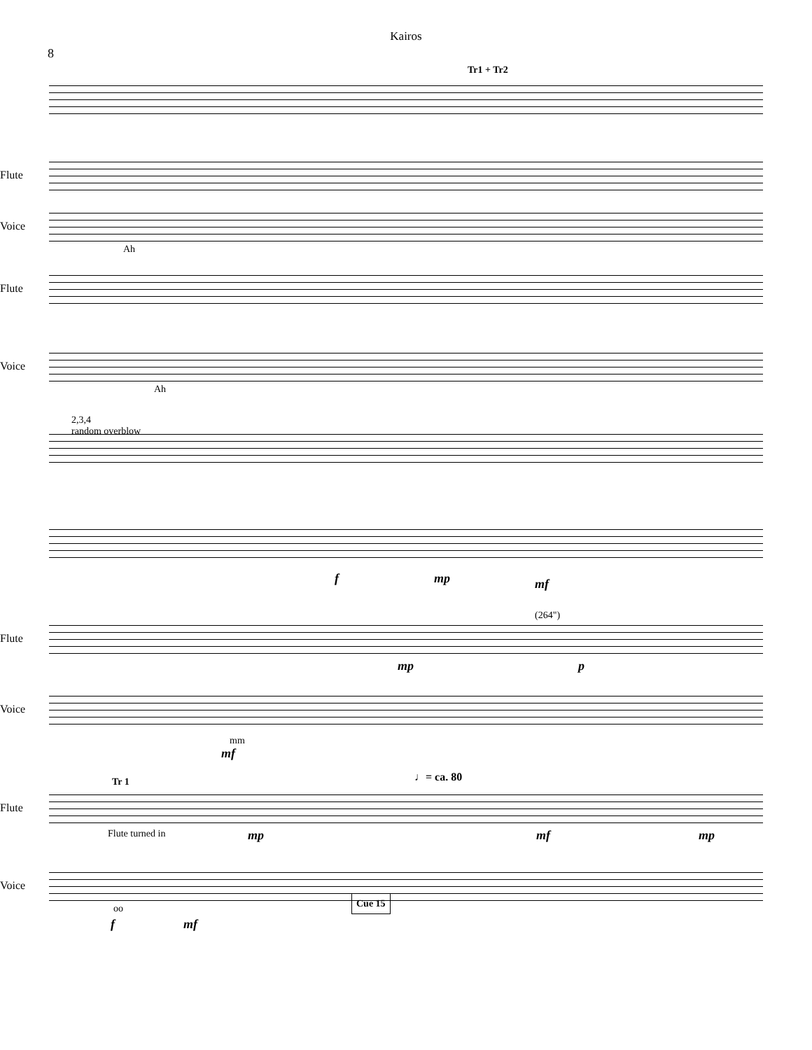Kairos
8
Tr1 + Tr2
Flute
Voice
Ah
Flute
Voice
Ah
2,3,4
random overblow
f mp mf
Flute
(264")
mp p
Voice
mm
mf
Flute
Tr 1 ♩= ca. 80
Flute turned in mp mf mp
Voice
oo
f mf
Cue 15